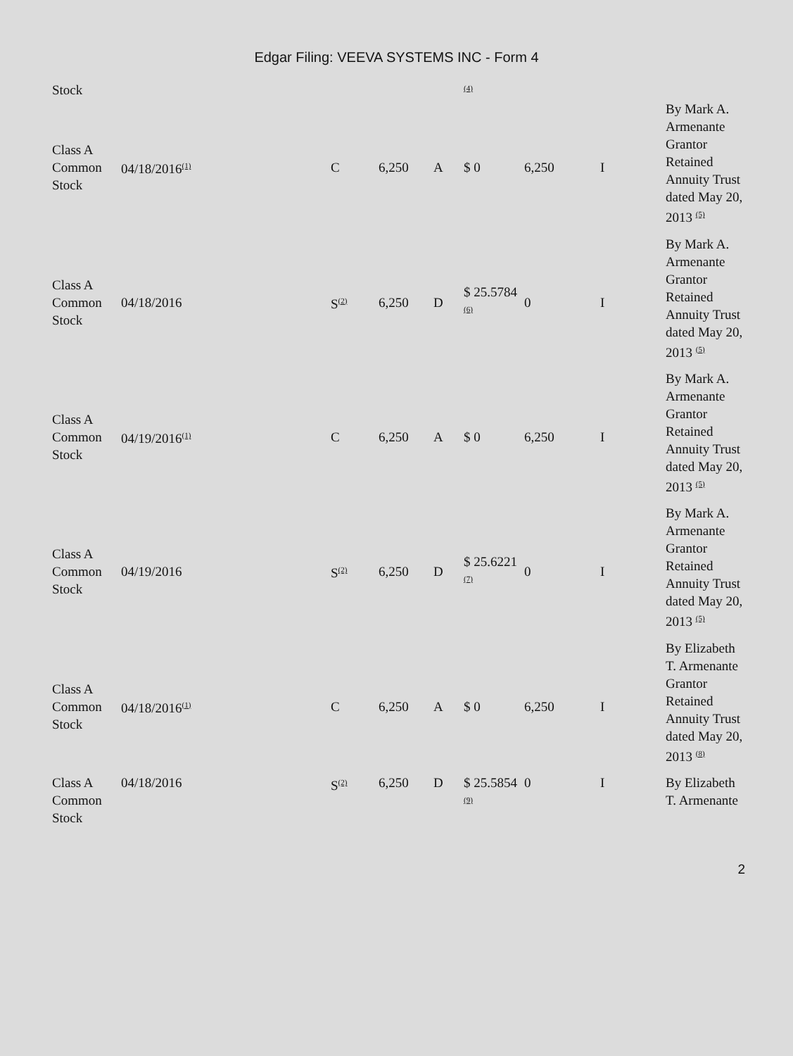Edgar Filing: VEEVA SYSTEMS INC - Form 4
| Stock | | | | | <sup>(4)</sup> | | | |
| Class A Common Stock | 04/18/2016<sup>(1)</sup> | C | 6,250 | A | $ 0 | 6,250 | I | By Mark A. Armenante Grantor Retained Annuity Trust dated May 20, 2013 <sup>(5)</sup> |
| Class A Common Stock | 04/18/2016 | S<sup>(2)</sup> | 6,250 | D | $ 25.5784 <sup>(6)</sup> | 0 | I | By Mark A. Armenante Grantor Retained Annuity Trust dated May 20, 2013 <sup>(5)</sup> |
| Class A Common Stock | 04/19/2016<sup>(1)</sup> | C | 6,250 | A | $ 0 | 6,250 | I | By Mark A. Armenante Grantor Retained Annuity Trust dated May 20, 2013 <sup>(5)</sup> |
| Class A Common Stock | 04/19/2016 | S<sup>(2)</sup> | 6,250 | D | $ 25.6221 <sup>(7)</sup> | 0 | I | By Mark A. Armenante Grantor Retained Annuity Trust dated May 20, 2013 <sup>(5)</sup> |
| Class A Common Stock | 04/18/2016<sup>(1)</sup> | C | 6,250 | A | $ 0 | 6,250 | I | By Elizabeth T. Armenante Grantor Retained Annuity Trust dated May 20, 2013 <sup>(8)</sup> |
| Class A Common Stock | 04/18/2016 | S<sup>(2)</sup> | 6,250 | D | $ 25.5854 <sup>(9)</sup> | 0 | I | By Elizabeth T. Armenante |
2